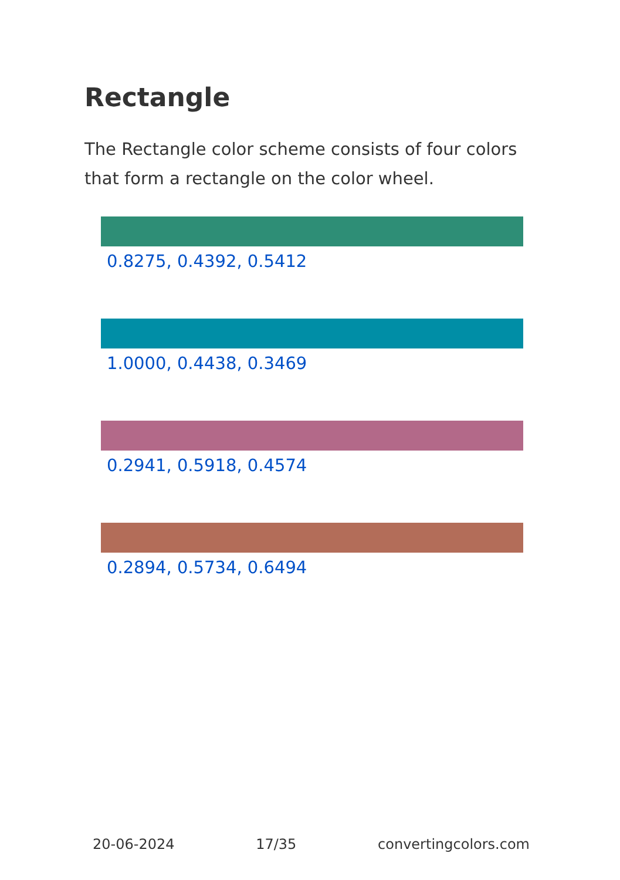Rectangle
The Rectangle color scheme consists of four colors that form a rectangle on the color wheel.
0.8275, 0.4392, 0.5412
1.0000, 0.4438, 0.3469
0.2941, 0.5918, 0.4574
0.2894, 0.5734, 0.6494
20-06-2024 17/35 convertingcolors.com